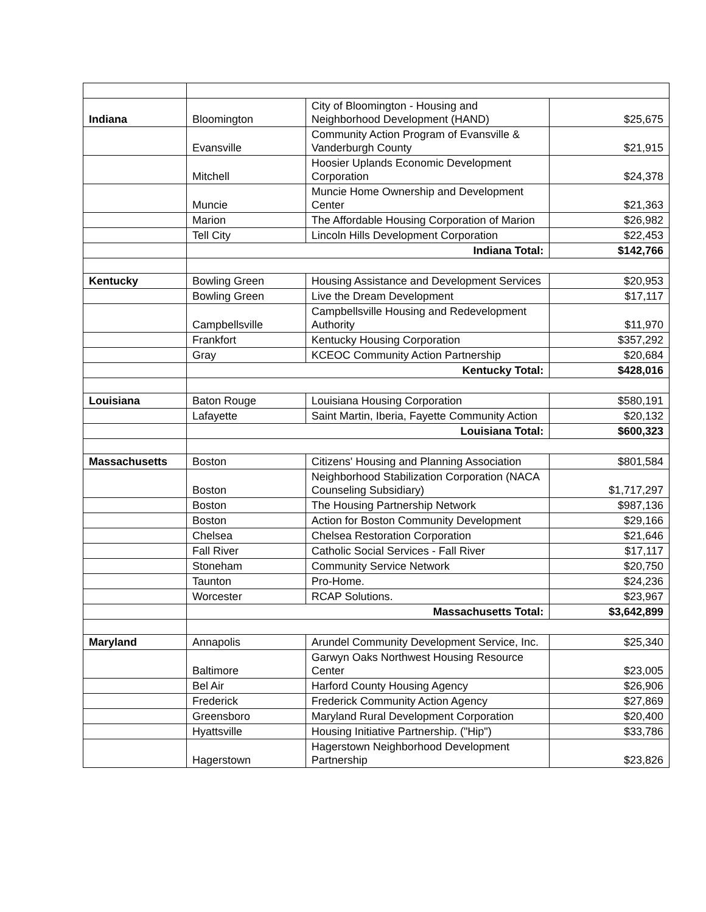| Indiana | Bloomington | City of Bloomington - Housing and Neighborhood Development (HAND) | $25,675 |
| | Evansville | Community Action Program of Evansville & Vanderburgh County | $21,915 |
| | Mitchell | Hoosier Uplands Economic Development Corporation | $24,378 |
| | Muncie | Muncie Home Ownership and Development Center | $21,363 |
| | Marion | The Affordable Housing Corporation of Marion | $26,982 |
| | Tell City | Lincoln Hills Development Corporation | $22,453 |
| | Indiana Total: | | $142,766 |
| Kentucky | Bowling Green | Housing Assistance and Development Services | $20,953 |
| | Bowling Green | Live the Dream Development | $17,117 |
| | Campbellsville | Campbellsville Housing and Redevelopment Authority | $11,970 |
| | Frankfort | Kentucky Housing Corporation | $357,292 |
| | Gray | KCEOC Community Action Partnership | $20,684 |
| | Kentucky Total: | | $428,016 |
| Louisiana | Baton Rouge | Louisiana Housing Corporation | $580,191 |
| | Lafayette | Saint Martin, Iberia, Fayette Community Action | $20,132 |
| | Louisiana Total: | | $600,323 |
| Massachusetts | Boston | Citizens' Housing and Planning Association | $801,584 |
| | Boston | Neighborhood Stabilization Corporation (NACA Counseling Subsidiary) | $1,717,297 |
| | Boston | The Housing Partnership Network | $987,136 |
| | Boston | Action for Boston Community Development | $29,166 |
| | Chelsea | Chelsea Restoration Corporation | $21,646 |
| | Fall River | Catholic Social Services - Fall River | $17,117 |
| | Stoneham | Community Service Network | $20,750 |
| | Taunton | Pro-Home. | $24,236 |
| | Worcester | RCAP Solutions. | $23,967 |
| | Massachusetts Total: | | $3,642,899 |
| Maryland | Annapolis | Arundel Community Development Service, Inc. | $25,340 |
| | Baltimore | Garwyn Oaks Northwest Housing Resource Center | $23,005 |
| | Bel Air | Harford County Housing Agency | $26,906 |
| | Frederick | Frederick Community Action Agency | $27,869 |
| | Greensboro | Maryland Rural Development Corporation | $20,400 |
| | Hyattsville | Housing Initiative Partnership. ("Hip") | $33,786 |
| | Hagerstown | Hagerstown Neighborhood Development Partnership | $23,826 |